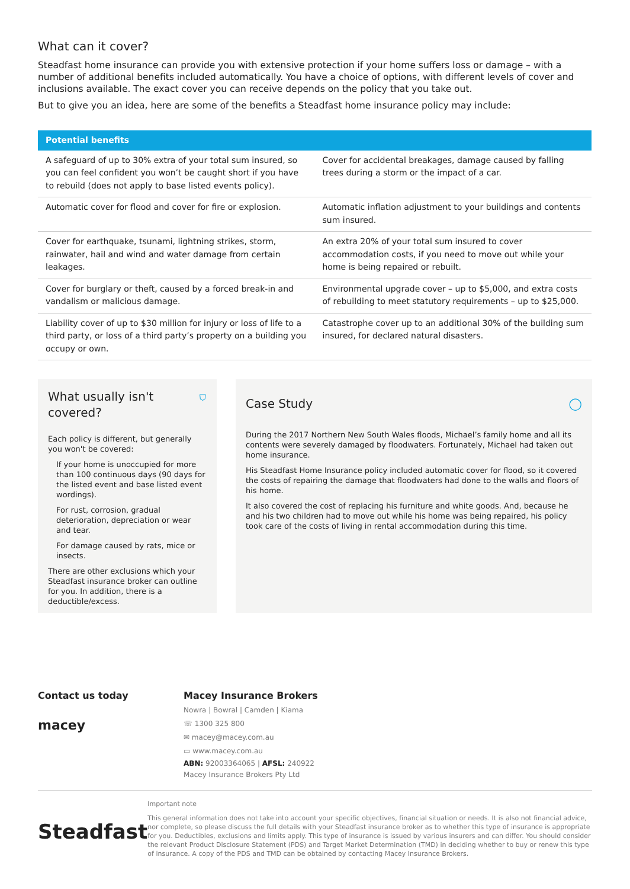What can it cover?
Steadfast home insurance can provide you with extensive protection if your home suffers loss or damage – with a number of additional benefits included automatically. You have a choice of options, with different levels of cover and inclusions available. The exact cover you can receive depends on the policy that you take out.
But to give you an idea, here are some of the benefits a Steadfast home insurance policy may include:
| Potential benefits | |
| --- | --- |
| A safeguard of up to 30% extra of your total sum insured, so you can feel confident you won’t be caught short if you have to rebuild (does not apply to base listed events policy). | Cover for accidental breakages, damage caused by falling trees during a storm or the impact of a car. |
| Automatic cover for flood and cover for fire or explosion. | Automatic inflation adjustment to your buildings and contents sum insured. |
| Cover for earthquake, tsunami, lightning strikes, storm, rainwater, hail and wind and water damage from certain leakages. | An extra 20% of your total sum insured to cover accommodation costs, if you need to move out while your home is being repaired or rebuilt. |
| Cover for burglary or theft, caused by a forced break-in and vandalism or malicious damage. | Environmental upgrade cover – up to $5,000, and extra costs of rebuilding to meet statutory requirements – up to $25,000. |
| Liability cover of up to $30 million for injury or loss of life to a third party, or loss of a third party’s property on a building you occupy or own. | Catastrophe cover up to an additional 30% of the building sum insured, for declared natural disasters. |
What usually isn't covered? ⛉
Each policy is different, but generally you won't be covered:
If your home is unoccupied for more than 100 continuous days (90 days for the listed event and base listed event wordings).
For rust, corrosion, gradual deterioration, depreciation or wear and tear.
For damage caused by rats, mice or insects.
There are other exclusions which your Steadfast insurance broker can outline for you. In addition, there is a deductible/excess.
Case Study ◯
During the 2017 Northern New South Wales floods, Michael’s family home and all its contents were severely damaged by floodwaters. Fortunately, Michael had taken out home insurance.
His Steadfast Home Insurance policy included automatic cover for flood, so it covered the costs of repairing the damage that floodwaters had done to the walls and floors of his home.
It also covered the cost of replacing his furniture and white goods. And, because he and his two children had to move out while his home was being repaired, his policy took care of the costs of living in rental accommodation during this time.
Contact us today
macey
Macey Insurance Brokers
Nowra | Bowral | Camden | Kiama
☏ 1300 325 800
✉ macey@macey.com.au
▭ www.macey.com.au
ABN: 92003364065 | AFSL: 240922
Macey Insurance Brokers Pty Ltd
Steadfast
Important note
This general information does not take into account your specific objectives, financial situation or needs. It is also not financial advice, nor complete, so please discuss the full details with your Steadfast insurance broker as to whether this type of insurance is appropriate for you. Deductibles, exclusions and limits apply. This type of insurance is issued by various insurers and can differ. You should consider the relevant Product Disclosure Statement (PDS) and Target Market Determination (TMD) in deciding whether to buy or renew this type of insurance. A copy of the PDS and TMD can be obtained by contacting Macey Insurance Brokers.